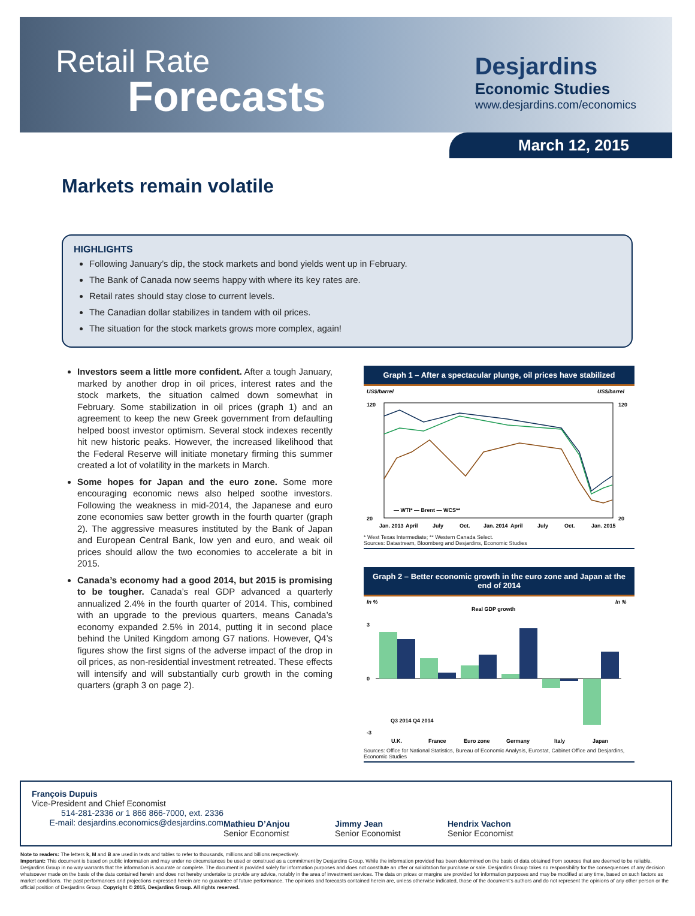Retail Rate
Forecasts
Desjardins
Economic Studies
www.desjardins.com/economics
March 12, 2015
Markets remain volatile
HIGHLIGHTS
Following January’s dip, the stock markets and bond yields went up in February.
The Bank of Canada now seems happy with where its key rates are.
Retail rates should stay close to current levels.
The Canadian dollar stabilizes in tandem with oil prices.
The situation for the stock markets grows more complex, again!
Investors seem a little more confident. After a tough January, marked by another drop in oil prices, interest rates and the stock markets, the situation calmed down somewhat in February. Some stabilization in oil prices (graph 1) and an agreement to keep the new Greek government from defaulting helped boost investor optimism. Several stock indexes recently hit new historic peaks. However, the increased likelihood that the Federal Reserve will initiate monetary firming this summer created a lot of volatility in the markets in March.
Some hopes for Japan and the euro zone. Some more encouraging economic news also helped soothe investors. Following the weakness in mid-2014, the Japanese and euro zone economies saw better growth in the fourth quarter (graph 2). The aggressive measures instituted by the Bank of Japan and European Central Bank, low yen and euro, and weak oil prices should allow the two economies to accelerate a bit in 2015.
Canada’s economy had a good 2014, but 2015 is promising to be tougher. Canada’s real GDP advanced a quarterly annualized 2.4% in the fourth quarter of 2014. This, combined with an upgrade to the previous quarters, means Canada’s economy expanded 2.5% in 2014, putting it in second place behind the United Kingdom among G7 nations. However, Q4’s figures show the first signs of the adverse impact of the drop in oil prices, as non-residential investment retreated. These effects will intensify and will substantially curb growth in the coming quarters (graph 3 on page 2).
Graph 1 – After a spectacular plunge, oil prices have stabilized
US$/barrel
US$/barrel
120
20
120
20
— WTI* — Brent — WCS**
Jan. 2013
April
July
Oct.
Jan. 2014
April
July
Oct.
Jan. 2015
* West Texas Intermediate; ** Western Canada Select.
Sources: Datastream, Bloomberg and Desjardins, Economic Studies
Graph 2 – Better economic growth in the euro zone and Japan at the end of 2014
In %
In %
Real GDP growth
3
0
-3
Q3 2014 Q4 2014
U.K.
France
Euro zone
Germany
Italy
Japan
Sources: Office for National Statistics, Bureau of Economic Analysis, Eurostat, Cabinet Office and Desjardins, Economic Studies
François Dupuis
Vice-President and Chief Economist
514-281-2336 or 1 866 866-7000, ext. 2336
E-mail: desjardins.economics@desjardins.com
Mathieu D’Anjou
Senior Economist
Jimmy Jean
Senior Economist
Hendrix Vachon
Senior Economist
Note to readers: The letters k, M and B are used in texts and tables to refer to thousands, millions and billions respectively.
Important: This document is based on public information and may under no circumstances be used or construed as a commitment by Desjardins Group. While the information provided has been determined on the basis of data obtained from sources that are deemed to be reliable, Desjardins Group in no way warrants that the information is accurate or complete. The document is provided solely for information purposes and does not constitute an offer or solicitation for purchase or sale. Desjardins Group takes no responsibility for the consequences of any decision whatsoever made on the basis of the data contained herein and does not hereby undertake to provide any advice, notably in the area of investment services. The data on prices or margins are provided for information purposes and may be modified at any time, based on such factors as market conditions. The past performances and projections expressed herein are no guarantee of future performance. The opinions and forecasts contained herein are, unless otherwise indicated, those of the document’s authors and do not represent the opinions of any other person or the official position of Desjardins Group. Copyright © 2015, Desjardins Group. All rights reserved.